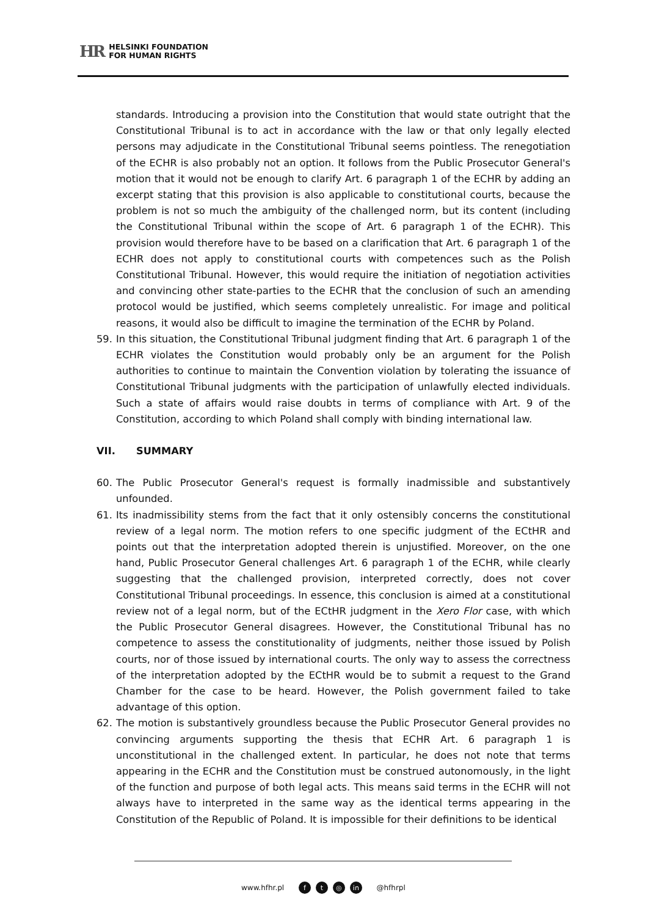HR HELSINKI FOUNDATION
FOR HUMAN RIGHTS
standards. Introducing a provision into the Constitution that would state outright that the Constitutional Tribunal is to act in accordance with the law or that only legally elected persons may adjudicate in the Constitutional Tribunal seems pointless. The renegotiation of the ECHR is also probably not an option. It follows from the Public Prosecutor General's motion that it would not be enough to clarify Art. 6 paragraph 1 of the ECHR by adding an excerpt stating that this provision is also applicable to constitutional courts, because the problem is not so much the ambiguity of the challenged norm, but its content (including the Constitutional Tribunal within the scope of Art. 6 paragraph 1 of the ECHR). This provision would therefore have to be based on a clarification that Art. 6 paragraph 1 of the ECHR does not apply to constitutional courts with competences such as the Polish Constitutional Tribunal. However, this would require the initiation of negotiation activities and convincing other state-parties to the ECHR that the conclusion of such an amending protocol would be justified, which seems completely unrealistic. For image and political reasons, it would also be difficult to imagine the termination of the ECHR by Poland.
59. In this situation, the Constitutional Tribunal judgment finding that Art. 6 paragraph 1 of the ECHR violates the Constitution would probably only be an argument for the Polish authorities to continue to maintain the Convention violation by tolerating the issuance of Constitutional Tribunal judgments with the participation of unlawfully elected individuals. Such a state of affairs would raise doubts in terms of compliance with Art. 9 of the Constitution, according to which Poland shall comply with binding international law.
VII. SUMMARY
60. The Public Prosecutor General's request is formally inadmissible and substantively unfounded.
61. Its inadmissibility stems from the fact that it only ostensibly concerns the constitutional review of a legal norm. The motion refers to one specific judgment of the ECtHR and points out that the interpretation adopted therein is unjustified. Moreover, on the one hand, Public Prosecutor General challenges Art. 6 paragraph 1 of the ECHR, while clearly suggesting that the challenged provision, interpreted correctly, does not cover Constitutional Tribunal proceedings. In essence, this conclusion is aimed at a constitutional review not of a legal norm, but of the ECtHR judgment in the Xero Flor case, with which the Public Prosecutor General disagrees. However, the Constitutional Tribunal has no competence to assess the constitutionality of judgments, neither those issued by Polish courts, nor of those issued by international courts. The only way to assess the correctness of the interpretation adopted by the ECtHR would be to submit a request to the Grand Chamber for the case to be heard. However, the Polish government failed to take advantage of this option.
62. The motion is substantively groundless because the Public Prosecutor General provides no convincing arguments supporting the thesis that ECHR Art. 6 paragraph 1 is unconstitutional in the challenged extent. In particular, he does not note that terms appearing in the ECHR and the Constitution must be construed autonomously, in the light of the function and purpose of both legal acts. This means said terms in the ECHR will not always have to interpreted in the same way as the identical terms appearing in the Constitution of the Republic of Poland. It is impossible for their definitions to be identical
www.hfhr.pl f t ◎ in @hfhrpl